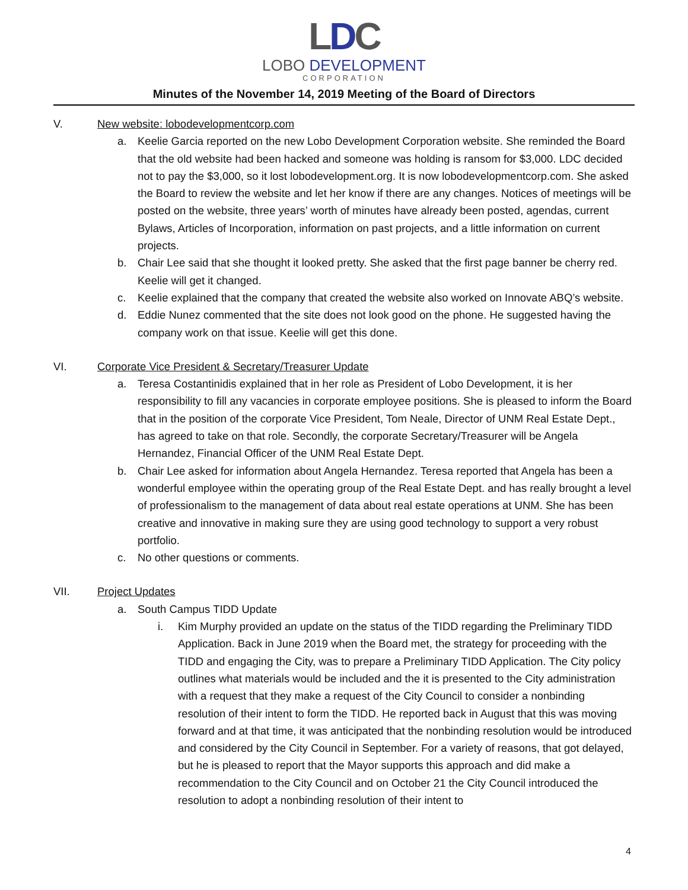LDC
LOBO DEVELOPMENT
CORPORATION
Minutes of the November 14, 2019 Meeting of the Board of Directors
V. New website: lobodevelopmentcorp.com
a. Keelie Garcia reported on the new Lobo Development Corporation website. She reminded the Board that the old website had been hacked and someone was holding is ransom for $3,000. LDC decided not to pay the $3,000, so it lost lobodevelopment.org. It is now lobodevelopmentcorp.com. She asked the Board to review the website and let her know if there are any changes. Notices of meetings will be posted on the website, three years’ worth of minutes have already been posted, agendas, current Bylaws, Articles of Incorporation, information on past projects, and a little information on current projects.
b. Chair Lee said that she thought it looked pretty. She asked that the first page banner be cherry red. Keelie will get it changed.
c. Keelie explained that the company that created the website also worked on Innovate ABQ’s website.
d. Eddie Nunez commented that the site does not look good on the phone. He suggested having the company work on that issue. Keelie will get this done.
VI. Corporate Vice President & Secretary/Treasurer Update
a. Teresa Costantinidis explained that in her role as President of Lobo Development, it is her responsibility to fill any vacancies in corporate employee positions. She is pleased to inform the Board that in the position of the corporate Vice President, Tom Neale, Director of UNM Real Estate Dept., has agreed to take on that role. Secondly, the corporate Secretary/Treasurer will be Angela Hernandez, Financial Officer of the UNM Real Estate Dept.
b. Chair Lee asked for information about Angela Hernandez. Teresa reported that Angela has been a wonderful employee within the operating group of the Real Estate Dept. and has really brought a level of professionalism to the management of data about real estate operations at UNM. She has been creative and innovative in making sure they are using good technology to support a very robust portfolio.
c. No other questions or comments.
VII. Project Updates
a. South Campus TIDD Update
i. Kim Murphy provided an update on the status of the TIDD regarding the Preliminary TIDD Application. Back in June 2019 when the Board met, the strategy for proceeding with the TIDD and engaging the City, was to prepare a Preliminary TIDD Application. The City policy outlines what materials would be included and the it is presented to the City administration with a request that they make a request of the City Council to consider a nonbinding resolution of their intent to form the TIDD. He reported back in August that this was moving forward and at that time, it was anticipated that the nonbinding resolution would be introduced and considered by the City Council in September. For a variety of reasons, that got delayed, but he is pleased to report that the Mayor supports this approach and did make a recommendation to the City Council and on October 21 the City Council introduced the resolution to adopt a nonbinding resolution of their intent to
4